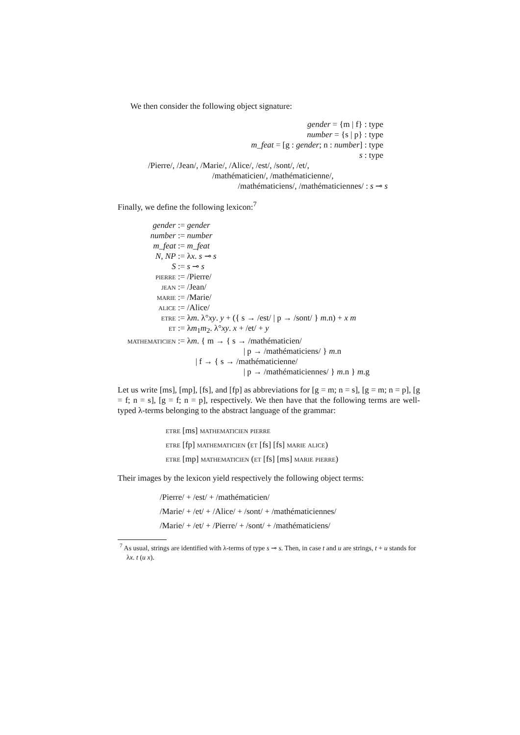We then consider the following object signature:
gender = {m | f} : type
number = {s | p} : type
m_feat = [g : gender; n : number] : type
s : type
/Pierre/, /Jean/, /Marie/, /Alice/, /est/, /sont/, /et/,
/mathématicien/, /mathématicienne/,
/mathématiciens/, /mathématiciennes/ : s ⊸ s
Finally, we define the following lexicon:<sup>7</sup>
| gender | := gender |
| number | := number |
| m_feat | := m_feat |
| N , NP | := λ x . s ⊸ s |
| S | := s ⊸ s |
| pierre | := /Pierre/ |
| jean | := /Jean/ |
| marie | := /Marie/ |
| alice | := /Alice/ |
| etre | := λ m . λ° xy . y + ({ s → /est/ / p → /sont/ } m .n) + x m |
| et | := λ m<sub>1</sub> m<sub>2</sub>. λ° xy . x + /et/ + y |
| mathematicien | := λ m . { m → { s → /mathématicien/ / p → /mathématiciens/ } m .n / f → { s → /mathématicienne/ / p → /mathématiciennes/ } m .n } m .g |
Let us write [ms], [mp], [fs], and [fp] as abbreviations for [g = m; n = s], [g = m; n = p], [g = f; n = s], [g = f; n = p], respectively. We then have that the following terms are well-typed λ-terms belonging to the abstract language of the grammar:
etre [ms] mathematicien pierre
etre [fp] mathematicien (et [fs] [fs] marie alice)
etre [mp] mathematicien (et [fs] [ms] marie pierre)
Their images by the lexicon yield respectively the following object terms:
/Pierre/ + /est/ + /mathématicien/
/Marie/ + /et/ + /Alice/ + /sont/ + /mathématiciennes/
/Marie/ + /et/ + /Pierre/ + /sont/ + /mathématiciens/
<sup>7</sup> As usual, strings are identified with λ-terms of type s ⊸ s. Then, in case t and u are strings, t + u stands for λx. t (u x).